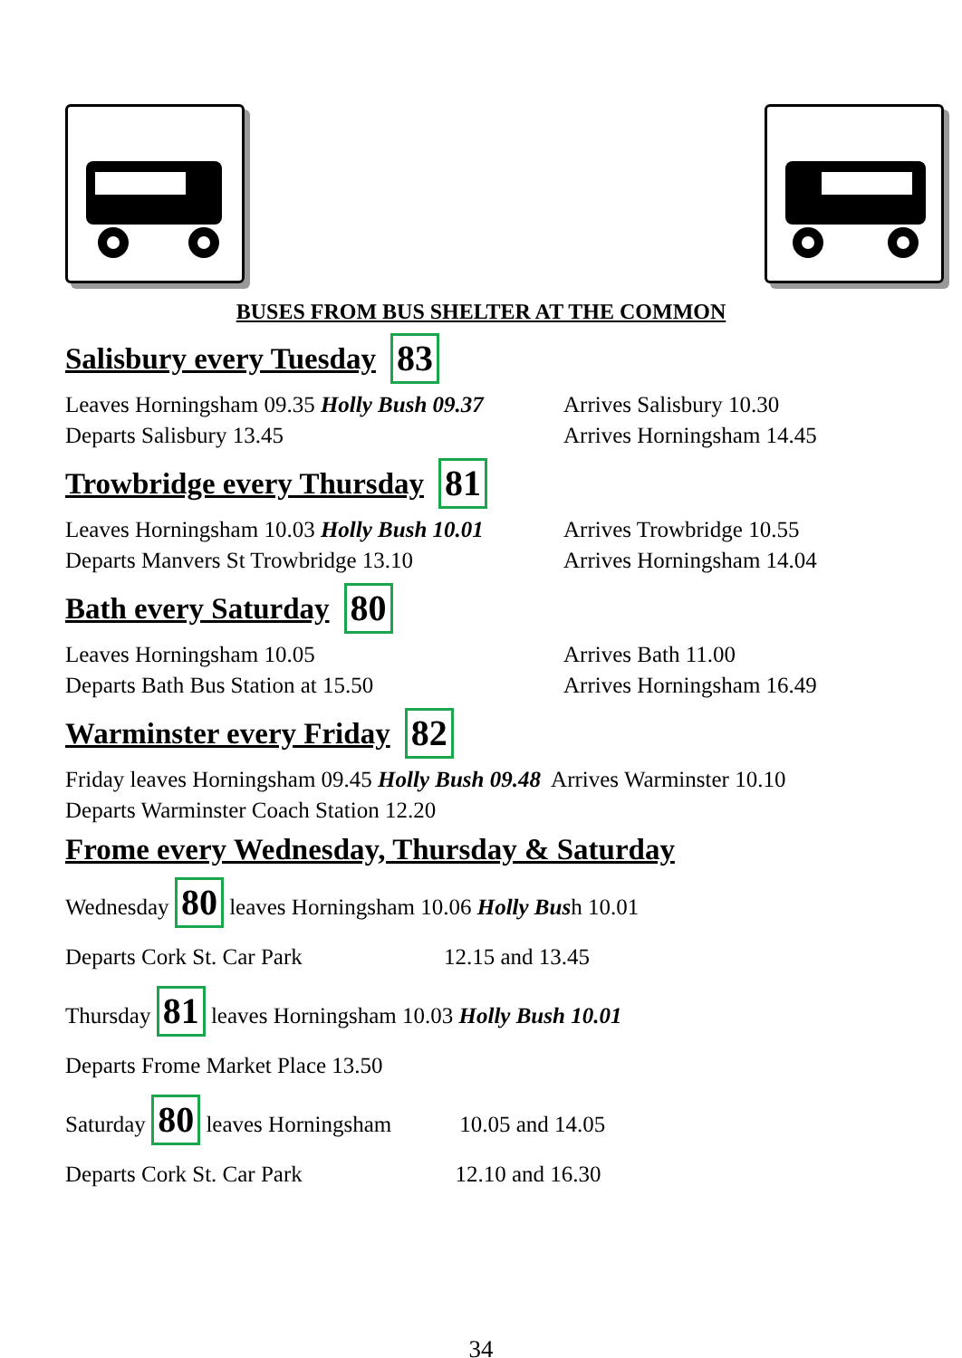BUSES FROM BUS SHELTER AT THE COMMON
Salisbury every Tuesday 83
Leaves Horningsham 09.35 Holly Bush 09.37
Arrives Salisbury 10.30
Departs Salisbury 13.45 Arrives Horningsham 14.45
Trowbridge every Thursday 81
Leaves Horningsham 10.03 Holly Bush 10.01
Arrives Trowbridge 10.55
Departs Manvers St Trowbridge 13.10 Arrives Horningsham 14.04
Bath every Saturday 80
Leaves Horningsham 10.05 Arrives Bath 11.00
Departs Bath Bus Station at 15.50 Arrives Horningsham 16.49
Warminster every Friday 82
Friday leaves Horningsham 09.45 Holly Bush 09.48 Arrives Warminster 10.10
Departs Warminster Coach Station 12.20
Frome every Wednesday, Thursday & Saturday
Wednesday 80 leaves Horningsham 10.06 Holly Bush 10.01
Departs Cork St. Car Park 12.15 and 13.45
Thursday 81 leaves Horningsham 10.03 Holly Bush 10.01
Departs Frome Market Place 13.50
Saturday 80 leaves Horningsham 10.05 and 14.05
Departs Cork St. Car Park 12.10 and 16.30
34